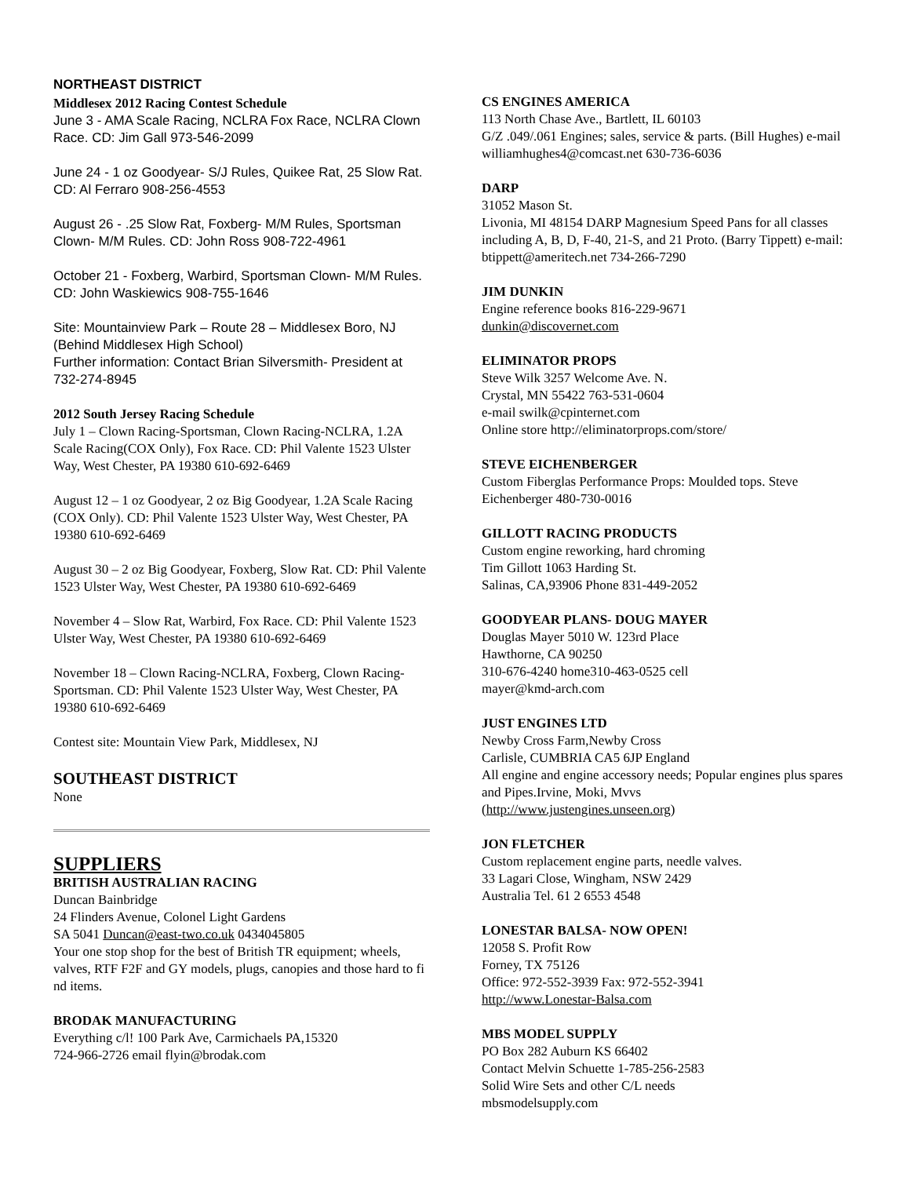NORTHEAST DISTRICT
Middlesex 2012 Racing Contest Schedule
June 3 - AMA Scale Racing, NCLRA Fox Race, NCLRA Clown Race. CD: Jim Gall 973-546-2099
June 24 - 1 oz Goodyear- S/J Rules, Quikee Rat, 25 Slow Rat. CD: Al Ferraro 908-256-4553
August 26 - .25 Slow Rat, Foxberg- M/M Rules, Sportsman Clown- M/M Rules. CD: John Ross 908-722-4961
October 21 - Foxberg, Warbird, Sportsman Clown- M/M Rules. CD: John Waskiewics 908-755-1646
Site: Mountainview Park – Route 28 – Middlesex Boro, NJ (Behind Middlesex High School)
Further information: Contact Brian Silversmith- President at 732-274-8945
2012 South Jersey Racing Schedule
July 1 – Clown Racing-Sportsman, Clown Racing-NCLRA, 1.2A Scale Racing(COX Only), Fox Race. CD: Phil Valente 1523 Ulster Way, West Chester, PA 19380 610-692-6469
August 12 – 1 oz Goodyear, 2 oz Big Goodyear, 1.2A Scale Racing (COX Only). CD: Phil Valente 1523 Ulster Way, West Chester, PA 19380 610-692-6469
August 30 – 2 oz Big Goodyear, Foxberg, Slow Rat. CD: Phil Valente 1523 Ulster Way, West Chester, PA 19380 610-692-6469
November 4 – Slow Rat, Warbird, Fox Race. CD: Phil Valente 1523 Ulster Way, West Chester, PA 19380 610-692-6469
November 18 – Clown Racing-NCLRA, Foxberg, Clown Racing-Sportsman. CD: Phil Valente 1523 Ulster Way, West Chester, PA 19380 610-692-6469
Contest site: Mountain View Park, Middlesex, NJ
SOUTHEAST DISTRICT
None
SUPPLIERS
BRITISH AUSTRALIAN RACING
Duncan Bainbridge
24 Flinders Avenue, Colonel Light Gardens
SA 5041 Duncan@east-two.co.uk 0434045805
Your one stop shop for the best of British TR equipment; wheels, valves, RTF F2F and GY models, plugs, canopies and those hard to fi nd items.
BRODAK MANUFACTURING
Everything c/l! 100 Park Ave, Carmichaels PA,15320
724-966-2726 email flyin@brodak.com
CS ENGINES AMERICA
113 North Chase Ave., Bartlett, IL 60103
G/Z .049/.061 Engines; sales, service & parts. (Bill Hughes) e-mail williamhughes4@comcast.net 630-736-6036
DARP
31052 Mason St.
Livonia, MI 48154 DARP Magnesium Speed Pans for all classes including A, B, D, F-40, 21-S, and 21 Proto. (Barry Tippett) e-mail: btippett@ameritech.net 734-266-7290
JIM DUNKIN
Engine reference books 816-229-9671
dunkin@discovernet.com
ELIMINATOR PROPS
Steve Wilk 3257 Welcome Ave. N.
Crystal, MN 55422 763-531-0604
e-mail swilk@cpinternet.com
Online store http://eliminatorprops.com/store/
STEVE EICHENBERGER
Custom Fiberglas Performance Props: Moulded tops. Steve Eichenberger 480-730-0016
GILLOTT RACING PRODUCTS
Custom engine reworking, hard chroming
Tim Gillott 1063 Harding St.
Salinas, CA,93906 Phone 831-449-2052
GOODYEAR PLANS- DOUG MAYER
Douglas Mayer 5010 W. 123rd Place
Hawthorne, CA 90250
310-676-4240 home310-463-0525 cell
mayer@kmd-arch.com
JUST ENGINES LTD
Newby Cross Farm,Newby Cross
Carlisle, CUMBRIA CA5 6JP England
All engine and engine accessory needs; Popular engines plus spares and Pipes.Irvine, Moki, Mvvs
(http://www.justengines.unseen.org)
JON FLETCHER
Custom replacement engine parts, needle valves.
33 Lagari Close, Wingham, NSW 2429
Australia Tel. 61 2 6553 4548
LONESTAR BALSA- NOW OPEN!
12058 S. Profit Row
Forney, TX 75126
Office: 972-552-3939 Fax: 972-552-3941
http://www.Lonestar-Balsa.com
MBS MODEL SUPPLY
PO Box 282 Auburn KS 66402
Contact Melvin Schuette 1-785-256-2583
Solid Wire Sets and other C/L needs
mbsmodelsupply.com